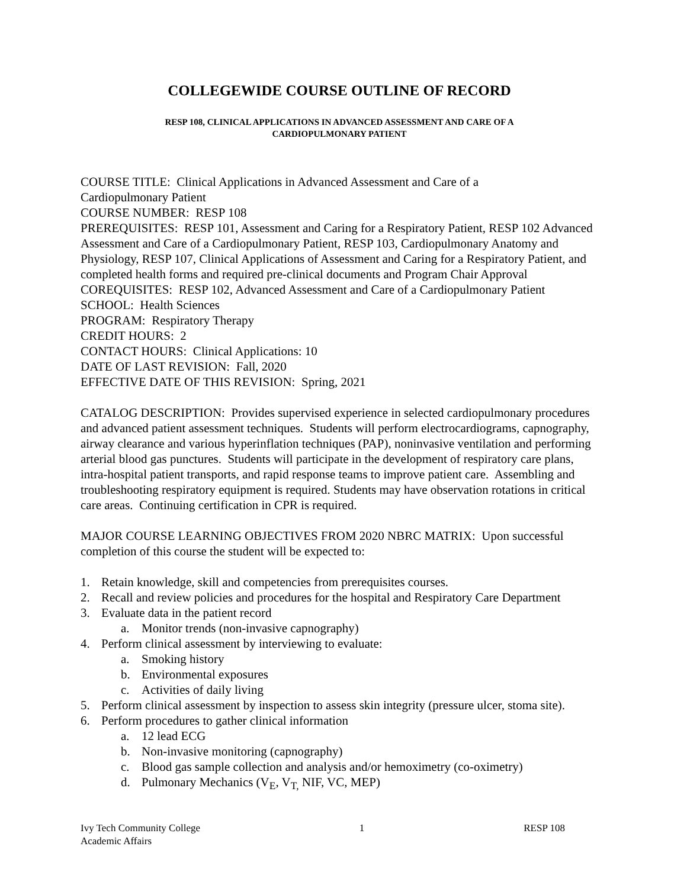COLLEGEWIDE COURSE OUTLINE OF RECORD
RESP 108, CLINICAL APPLICATIONS IN ADVANCED ASSESSMENT AND CARE OF A
CARDIOPULMONARY PATIENT
COURSE TITLE: Clinical Applications in Advanced Assessment and Care of a
Cardiopulmonary Patient
COURSE NUMBER: RESP 108
PREREQUISITES: RESP 101, Assessment and Caring for a Respiratory Patient, RESP 102 Advanced Assessment and Care of a Cardiopulmonary Patient, RESP 103, Cardiopulmonary Anatomy and Physiology, RESP 107, Clinical Applications of Assessment and Caring for a Respiratory Patient, and completed health forms and required pre-clinical documents and Program Chair Approval
COREQUISITES: RESP 102, Advanced Assessment and Care of a Cardiopulmonary Patient
SCHOOL: Health Sciences
PROGRAM: Respiratory Therapy
CREDIT HOURS: 2
CONTACT HOURS: Clinical Applications: 10
DATE OF LAST REVISION: Fall, 2020
EFFECTIVE DATE OF THIS REVISION: Spring, 2021
CATALOG DESCRIPTION: Provides supervised experience in selected cardiopulmonary procedures and advanced patient assessment techniques. Students will perform electrocardiograms, capnography, airway clearance and various hyperinflation techniques (PAP), noninvasive ventilation and performing arterial blood gas punctures. Students will participate in the development of respiratory care plans, intra-hospital patient transports, and rapid response teams to improve patient care. Assembling and troubleshooting respiratory equipment is required. Students may have observation rotations in critical care areas. Continuing certification in CPR is required.
MAJOR COURSE LEARNING OBJECTIVES FROM 2020 NBRC MATRIX: Upon successful completion of this course the student will be expected to:
1. Retain knowledge, skill and competencies from prerequisites courses.
2. Recall and review policies and procedures for the hospital and Respiratory Care Department
3. Evaluate data in the patient record
a. Monitor trends (non-invasive capnography)
4. Perform clinical assessment by interviewing to evaluate:
a. Smoking history
b. Environmental exposures
c. Activities of daily living
5. Perform clinical assessment by inspection to assess skin integrity (pressure ulcer, stoma site).
6. Perform procedures to gather clinical information
a. 12 lead ECG
b. Non-invasive monitoring (capnography)
c. Blood gas sample collection and analysis and/or hemoximetry (co-oximetry)
d. Pulmonary Mechanics (V<sub>E</sub>, V<sub>T,</sub> NIF, VC, MEP)
Ivy Tech Community College
Academic Affairs
1 RESP 108